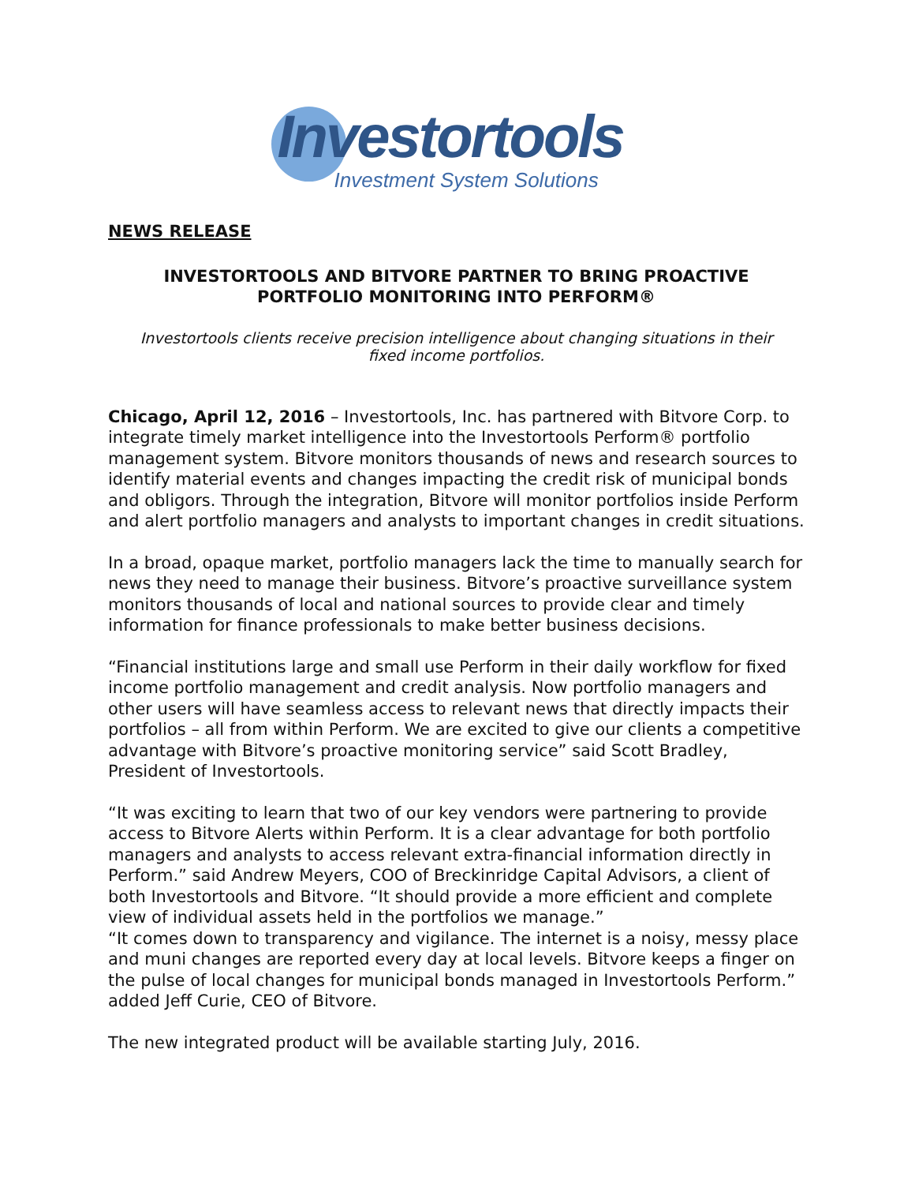Investortools
Investment System Solutions
NEWS RELEASE
INVESTORTOOLS AND BITVORE PARTNER TO BRING PROACTIVE PORTFOLIO MONITORING INTO PERFORM®
Investortools clients receive precision intelligence about changing situations in their fixed income portfolios.
Chicago, April 12, 2016 – Investortools, Inc. has partnered with Bitvore Corp. to integrate timely market intelligence into the Investortools Perform® portfolio management system. Bitvore monitors thousands of news and research sources to identify material events and changes impacting the credit risk of municipal bonds and obligors. Through the integration, Bitvore will monitor portfolios inside Perform and alert portfolio managers and analysts to important changes in credit situations.
In a broad, opaque market, portfolio managers lack the time to manually search for news they need to manage their business. Bitvore’s proactive surveillance system monitors thousands of local and national sources to provide clear and timely information for finance professionals to make better business decisions.
“Financial institutions large and small use Perform in their daily workflow for fixed income portfolio management and credit analysis. Now portfolio managers and other users will have seamless access to relevant news that directly impacts their portfolios – all from within Perform. We are excited to give our clients a competitive advantage with Bitvore’s proactive monitoring service” said Scott Bradley, President of Investortools.
“It was exciting to learn that two of our key vendors were partnering to provide access to Bitvore Alerts within Perform. It is a clear advantage for both portfolio managers and analysts to access relevant extra-financial information directly in Perform.” said Andrew Meyers, COO of Breckinridge Capital Advisors, a client of both Investortools and Bitvore. “It should provide a more efficient and complete view of individual assets held in the portfolios we manage.”
“It comes down to transparency and vigilance. The internet is a noisy, messy place and muni changes are reported every day at local levels. Bitvore keeps a finger on the pulse of local changes for municipal bonds managed in Investortools Perform.” added Jeff Curie, CEO of Bitvore.
The new integrated product will be available starting July, 2016.